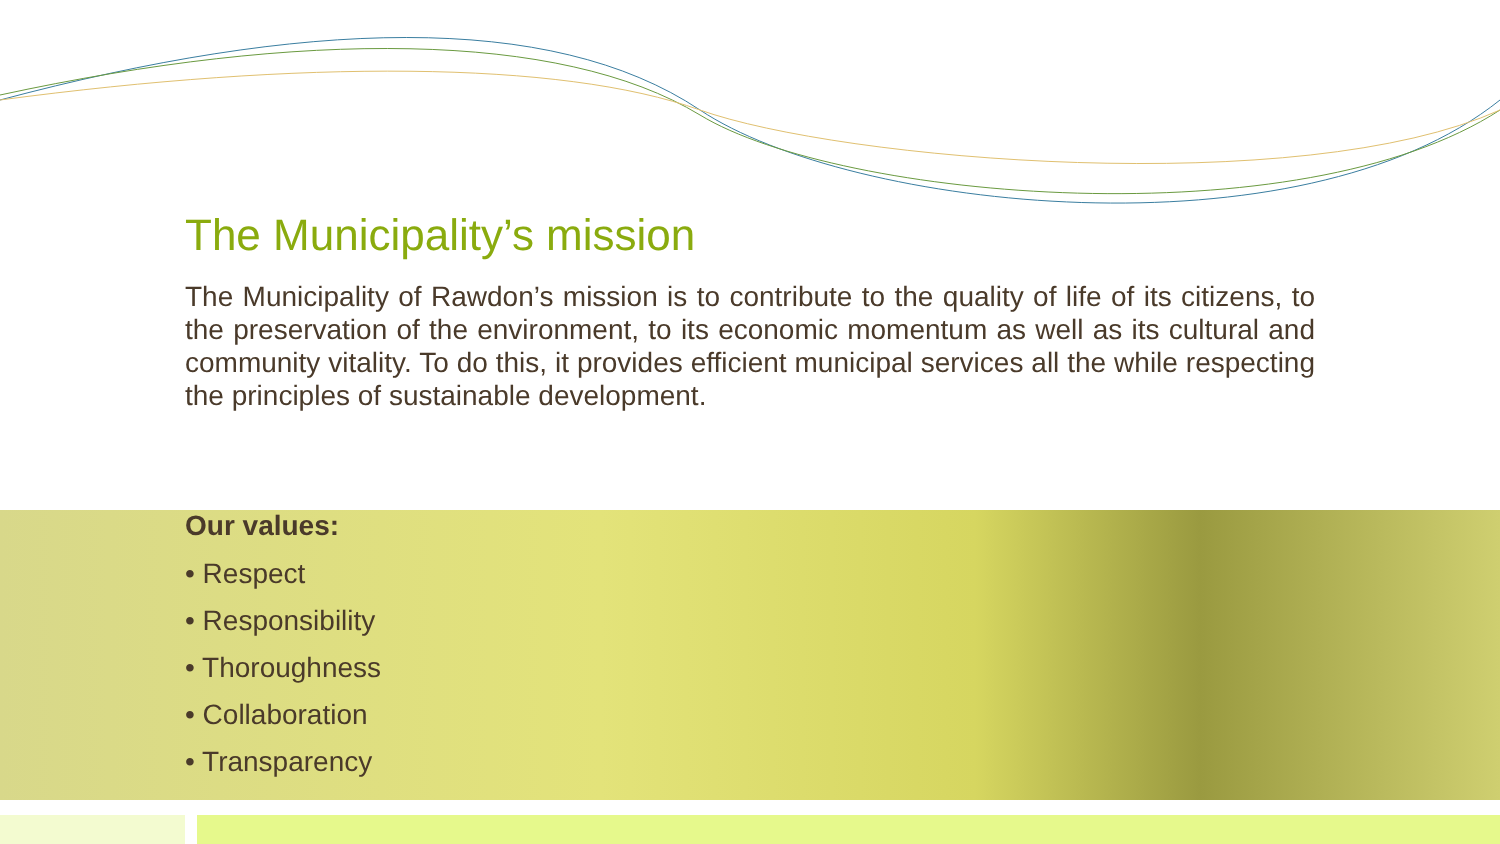The Municipality’s mission
The Municipality of Rawdon’s mission is to contribute to the quality of life of its citizens, to the preservation of the environment, to its economic momentum as well as its cultural and community vitality. To do this, it provides efficient municipal services all the while respecting the principles of sustainable development.
Our values:
• Respect
• Responsibility
• Thoroughness
• Collaboration
• Transparency